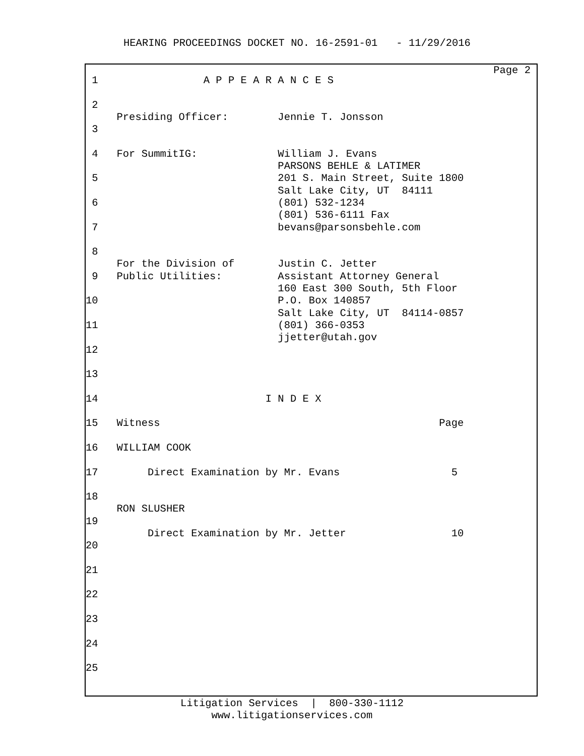HEARING PROCEEDINGS DOCKET NO. 16-2591-01 - 11/29/2016
Page 2
1 A P P E A R A N C E S
2
Presiding Officer: Jennie T. Jonsson
3
4 For SummitIG: William J. Evans
PARSONS BEHLE & LATIMER
5 201 S. Main Street, Suite 1800
Salt Lake City, UT 84111
6 (801) 532-1234
(801) 536-6111 Fax
7 bevans@parsonsbehle.com
8
For the Division of Justin C. Jetter
9 Public Utilities: Assistant Attorney General
160 East 300 South, 5th Floor
10 P.O. Box 140857
Salt Lake City, UT 84114-0857
11 (801) 366-0353
jjetter@utah.gov
12
13
14 I N D E X
15 Witness Page
16 WILLIAM COOK
17 Direct Examination by Mr. Evans 5
18
RON SLUSHER
19
Direct Examination by Mr. Jetter 10
20
21
22
23
24
25
Litigation Services | 800-330-1112 www.litigationservices.com